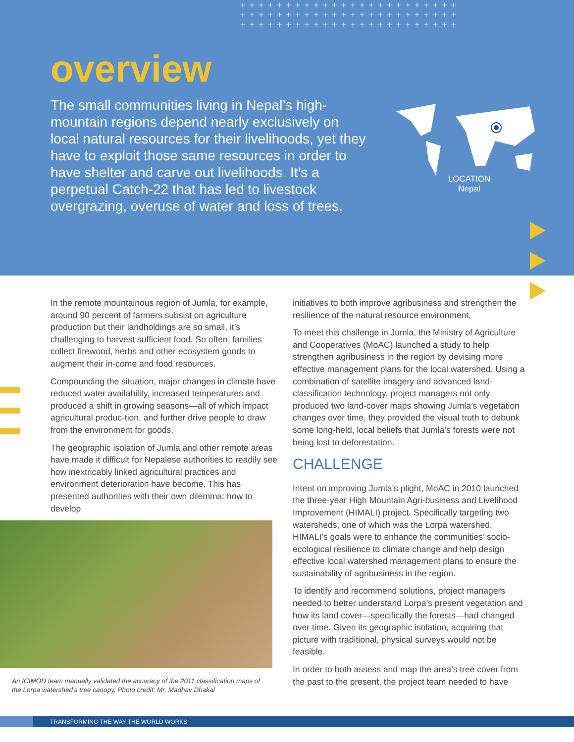++++++++++++++++++++++++ ++++++++++++++++++++++++ ++++++++++++++++++++++++
overview
The small communities living in Nepal’s high-mountain regions depend nearly exclusively on local natural resources for their livelihoods, yet they have to exploit those same resources in order to have shelter and carve out livelihoods. It’s a perpetual Catch-22 that has led to livestock overgrazing, overuse of water and loss of trees.
LOCATION
Nepal
In the remote mountainous region of Jumla, for example, around 90 percent of farmers subsist on agriculture production but their landholdings are so small, it’s challenging to harvest sufficient food. So often, families collect firewood, herbs and other ecosystem goods to augment their in-come and food resources.
Compounding the situation, major changes in climate have reduced water availability, increased temperatures and produced a shift in growing seasons—all of which impact agricultural produc-tion, and further drive people to draw from the environment for goods.
The geographic isolation of Jumla and other remote areas have made it difficult for Nepalese authorities to readily see how inextricably linked agricultural practices and environment deterioration have become. This has presented authorities with their own dilemma: how to develop
initiatives to both improve agribusiness and strengthen the resilience of the natural resource environment.
To meet this challenge in Jumla, the Ministry of Agriculture and Cooperatives (MoAC) launched a study to help strengthen agribusiness in the region by devising more effective management plans for the local watershed. Using a combination of satellite imagery and advanced land-classification technology, project managers not only produced two land-cover maps showing Jumla’s vegetation changes over time, they provided the visual truth to debunk some long-held, local beliefs that Jumla’s forests were not being lost to deforestation.
CHALLENGE
Intent on improving Jumla’s plight, MoAC in 2010 launched the three-year High Mountain Agri-business and Livelihood Improvement (HIMALI) project. Specifically targeting two watersheds, one of which was the Lorpa watershed, HIMALI’s goals were to enhance the communities’ socio-ecological resilience to climate change and help design effective local watershed management plans to ensure the sustainability of agribusiness in the region.
To identify and recommend solutions, project managers needed to better understand Lorpa’s present vegetation and how its land cover—specifically the forests—had changed over time. Given its geographic isolation, acquiring that picture with traditional, physical surveys would not be feasible.
In order to both assess and map the area’s tree cover from the past to the present, the project team needed to have
An ICIMOD team manually validated the accuracy of the 2011 classification maps of the Lorpa watershed’s tree canopy. Photo credit: Mr. Madhav Dhakal
TRANSFORMING THE WAY THE WORLD WORKS